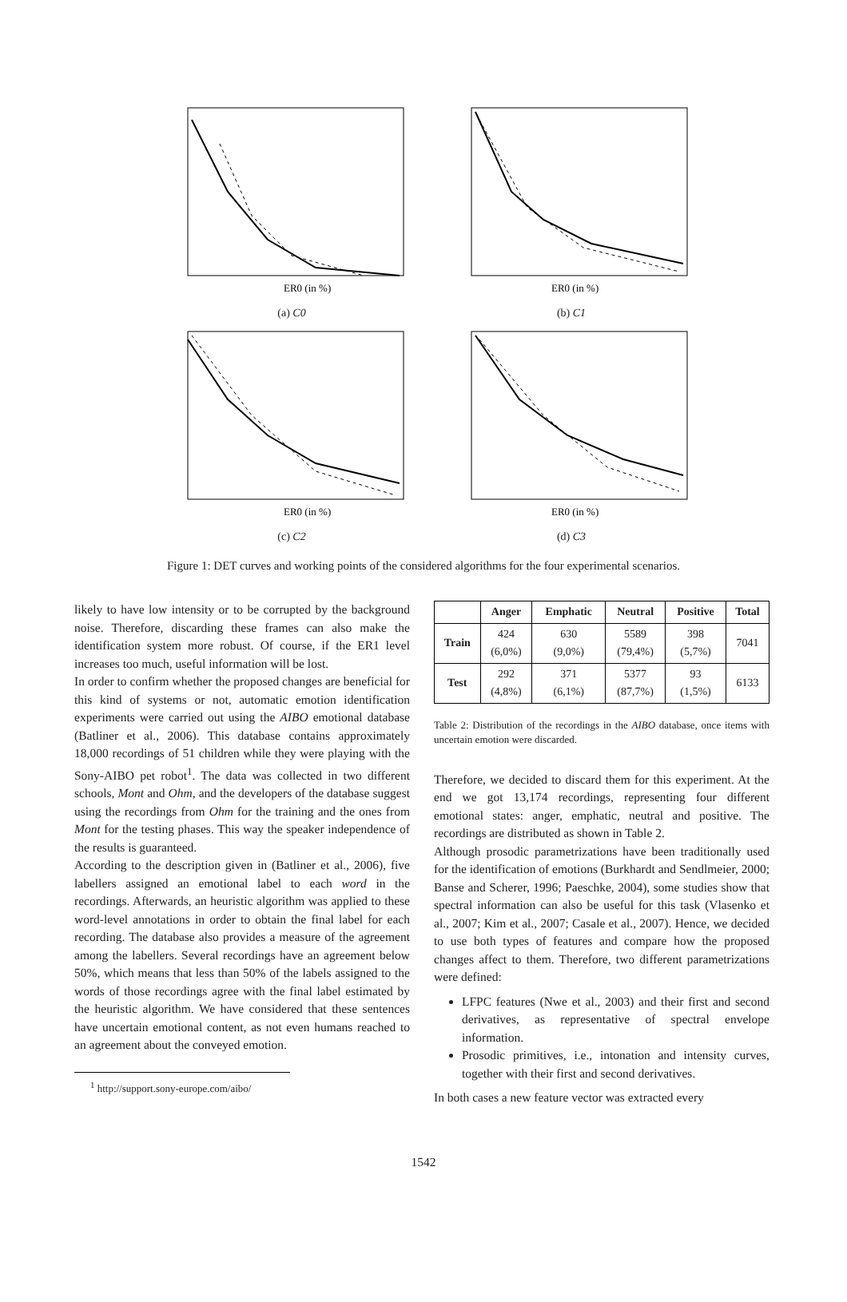ER0 (in %)
(a) C0
ER0 (in %)
(b) C1
ER0 (in %)
(c) C2
ER0 (in %)
(d) C3
Figure 1: DET curves and working points of the considered algorithms for the four experimental scenarios.
likely to have low intensity or to be corrupted by the background noise. Therefore, discarding these frames can also make the identification system more robust. Of course, if the ER1 level increases too much, useful information will be lost.
In order to confirm whether the proposed changes are beneficial for this kind of systems or not, automatic emotion identification experiments were carried out using the AIBO emotional database (Batliner et al., 2006). This database contains approximately 18,000 recordings of 51 children while they were playing with the Sony-AIBO pet robot<sup>1</sup>. The data was collected in two different schools, Mont and Ohm, and the developers of the database suggest using the recordings from Ohm for the training and the ones from Mont for the testing phases. This way the speaker independence of the results is guaranteed.
According to the description given in (Batliner et al., 2006), five labellers assigned an emotional label to each word in the recordings. Afterwards, an heuristic algorithm was applied to these word-level annotations in order to obtain the final label for each recording. The database also provides a measure of the agreement among the labellers. Several recordings have an agreement below 50%, which means that less than 50% of the labels assigned to the words of those recordings agree with the final label estimated by the heuristic algorithm. We have considered that these sentences have uncertain emotional content, as not even humans reached to an agreement about the conveyed emotion.
<sup>1</sup> http://support.sony-europe.com/aibo/
| | Anger | Emphatic | Neutral | Positive | Total |
| --- | --- | --- | --- | --- | --- |
| Train | 424 (6,0%) | 630 (9,0%) | 5589 (79,4%) | 398 (5,7%) | 7041 |
| Test | 292 (4,8%) | 371 (6,1%) | 5377 (87,7%) | 93 (1,5%) | 6133 |
Table 2: Distribution of the recordings in the AIBO database, once items with uncertain emotion were discarded.
Therefore, we decided to discard them for this experiment. At the end we got 13,174 recordings, representing four different emotional states: anger, emphatic, neutral and positive. The recordings are distributed as shown in Table 2.
Although prosodic parametrizations have been traditionally used for the identification of emotions (Burkhardt and Sendlmeier, 2000; Banse and Scherer, 1996; Paeschke, 2004), some studies show that spectral information can also be useful for this task (Vlasenko et al., 2007; Kim et al., 2007; Casale et al., 2007). Hence, we decided to use both types of features and compare how the proposed changes affect to them. Therefore, two different parametrizations were defined:
LFPC features (Nwe et al., 2003) and their first and second derivatives, as representative of spectral envelope information.
Prosodic primitives, i.e., intonation and intensity curves, together with their first and second derivatives.
In both cases a new feature vector was extracted every
1542